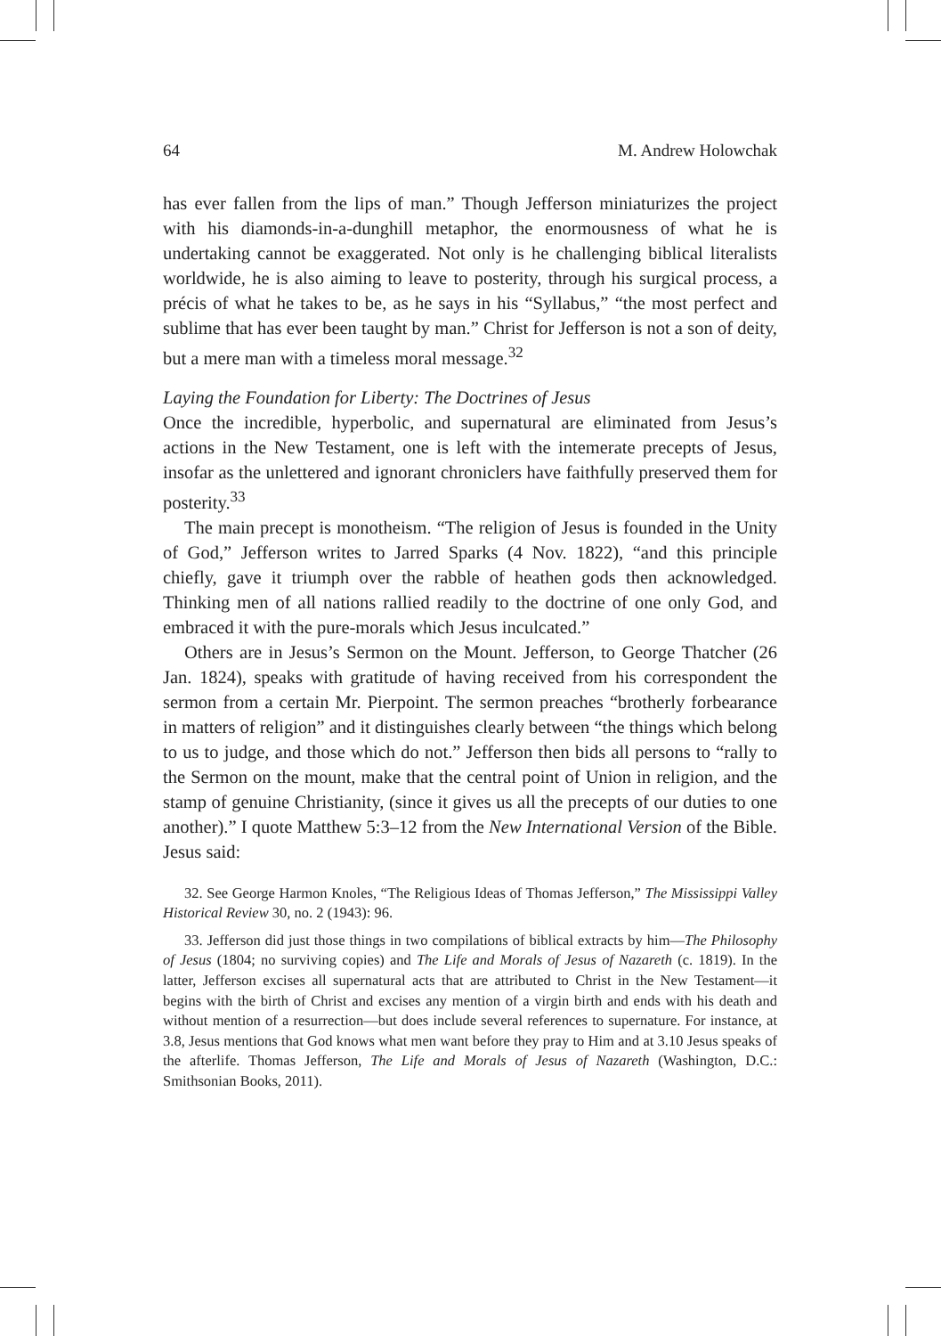64 M. Andrew Holowchak
has ever fallen from the lips of man.” Though Jefferson miniaturizes the project with his diamonds-in-a-dunghill metaphor, the enormousness of what he is undertaking cannot be exaggerated. Not only is he challenging biblical literalists worldwide, he is also aiming to leave to posterity, through his surgical process, a précis of what he takes to be, as he says in his “Syllabus,” “the most perfect and sublime that has ever been taught by man.” Christ for Jefferson is not a son of deity, but a mere man with a timeless moral message.<sup>32</sup>
Laying the Foundation for Liberty: The Doctrines of Jesus
Once the incredible, hyperbolic, and supernatural are eliminated from Jesus’s actions in the New Testament, one is left with the intemerate precepts of Jesus, insofar as the unlettered and ignorant chroniclers have faithfully preserved them for posterity.<sup>33</sup>
The main precept is monotheism. “The religion of Jesus is founded in the Unity of God,” Jefferson writes to Jarred Sparks (4 Nov. 1822), “and this principle chiefly, gave it triumph over the rabble of heathen gods then acknowledged. Thinking men of all nations rallied readily to the doctrine of one only God, and embraced it with the pure-morals which Jesus inculcated.”
Others are in Jesus’s Sermon on the Mount. Jefferson, to George Thatcher (26 Jan. 1824), speaks with gratitude of having received from his correspondent the sermon from a certain Mr. Pierpoint. The sermon preaches “brotherly forbearance in matters of religion” and it distinguishes clearly between “the things which belong to us to judge, and those which do not.” Jefferson then bids all persons to “rally to the Sermon on the mount, make that the central point of Union in religion, and the stamp of genuine Christianity, (since it gives us all the precepts of our duties to one another).” I quote Matthew 5:3–12 from the New International Version of the Bible. Jesus said:
32. See George Harmon Knoles, “The Religious Ideas of Thomas Jefferson,” The Mississippi Valley Historical Review 30, no. 2 (1943): 96.
33. Jefferson did just those things in two compilations of biblical extracts by him—The Philosophy of Jesus (1804; no surviving copies) and The Life and Morals of Jesus of Nazareth (c. 1819). In the latter, Jefferson excises all supernatural acts that are attributed to Christ in the New Testament—it begins with the birth of Christ and excises any mention of a virgin birth and ends with his death and without mention of a resurrection—but does include several references to supernature. For instance, at 3.8, Jesus mentions that God knows what men want before they pray to Him and at 3.10 Jesus speaks of the afterlife. Thomas Jefferson, The Life and Morals of Jesus of Nazareth (Washington, D.C.: Smithsonian Books, 2011).